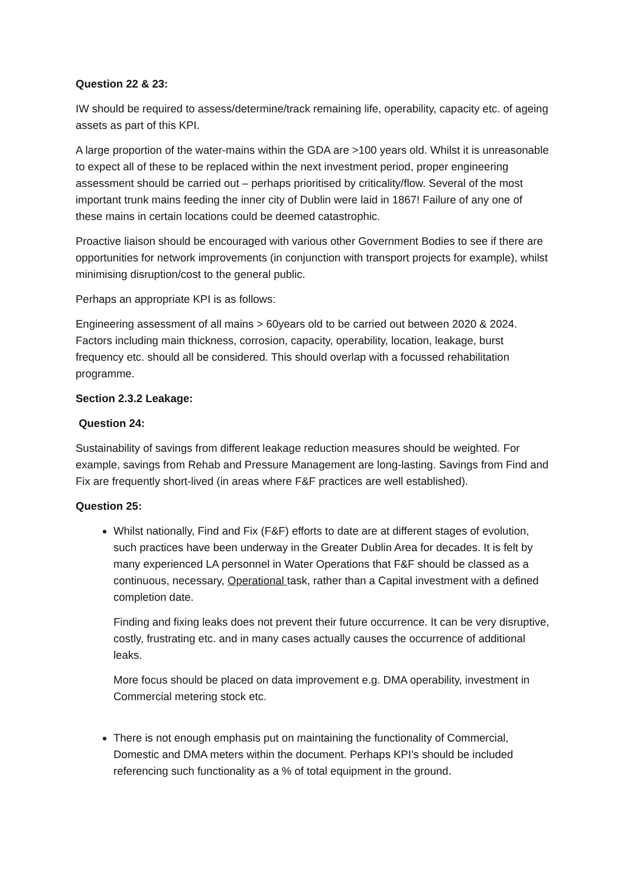Question 22 & 23:
IW should be required to assess/determine/track remaining life, operability, capacity etc. of ageing assets as part of this KPI.
A large proportion of the water-mains within the GDA are >100 years old. Whilst it is unreasonable to expect all of these to be replaced within the next investment period, proper engineering assessment should be carried out – perhaps prioritised by criticality/flow. Several of the most important trunk mains feeding the inner city of Dublin were laid in 1867! Failure of any one of these mains in certain locations could be deemed catastrophic.
Proactive liaison should be encouraged with various other Government Bodies to see if there are opportunities for network improvements (in conjunction with transport projects for example), whilst minimising disruption/cost to the general public.
Perhaps an appropriate KPI is as follows:
Engineering assessment of all mains > 60years old to be carried out between 2020 & 2024. Factors including main thickness, corrosion, capacity, operability, location, leakage, burst frequency etc. should all be considered. This should overlap with a focussed rehabilitation programme.
Section 2.3.2 Leakage:
Question 24:
Sustainability of savings from different leakage reduction measures should be weighted. For example, savings from Rehab and Pressure Management are long-lasting. Savings from Find and Fix are frequently short-lived (in areas where F&F practices are well established).
Question 25:
Whilst nationally, Find and Fix (F&F) efforts to date are at different stages of evolution, such practices have been underway in the Greater Dublin Area for decades. It is felt by many experienced LA personnel in Water Operations that F&F should be classed as a continuous, necessary, Operational task, rather than a Capital investment with a defined completion date.
Finding and fixing leaks does not prevent their future occurrence. It can be very disruptive, costly, frustrating etc. and in many cases actually causes the occurrence of additional leaks.
More focus should be placed on data improvement e.g. DMA operability, investment in Commercial metering stock etc.
There is not enough emphasis put on maintaining the functionality of Commercial, Domestic and DMA meters within the document. Perhaps KPI’s should be included referencing such functionality as a % of total equipment in the ground.